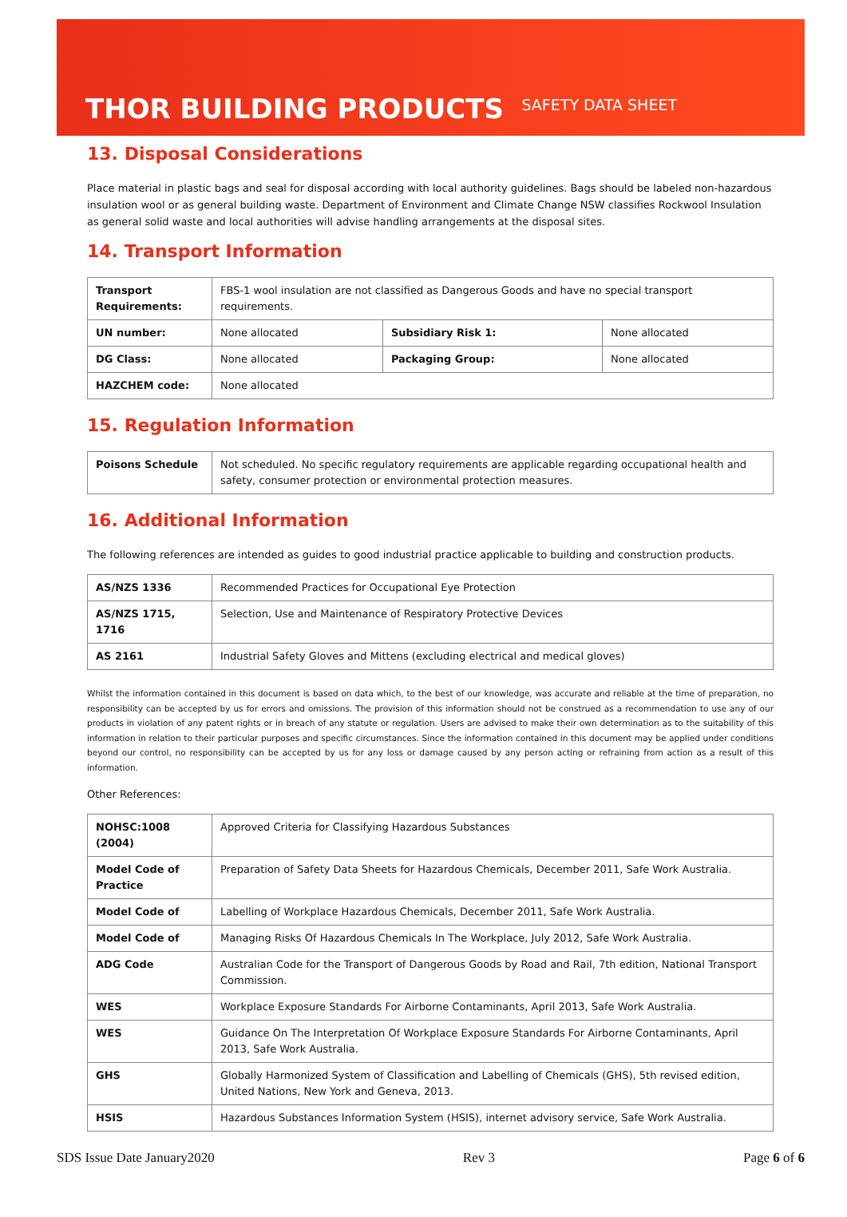THOR BUILDING PRODUCTS
SAFETY DATA SHEET
13. Disposal Considerations
Place material in plastic bags and seal for disposal according with local authority guidelines. Bags should be labeled non-hazardous insulation wool or as general building waste. Department of Environment and Climate Change NSW classifies Rockwool Insulation as general solid waste and local authorities will advise handling arrangements at the disposal sites.
14. Transport Information
| Transport Requirements: | FBS-1 wool insulation are not classified as Dangerous Goods and have no special transport requirements. | | |
| UN number: | None allocated | Subsidiary Risk 1: | None allocated |
| DG Class: | None allocated | Packaging Group: | None allocated |
| HAZCHEM code: | None allocated | | |
15. Regulation Information
| Poisons Schedule | Not scheduled. No specific regulatory requirements are applicable regarding occupational health and safety, consumer protection or environmental protection measures. |
16. Additional Information
The following references are intended as guides to good industrial practice applicable to building and construction products.
| AS/NZS 1336 | Recommended Practices for Occupational Eye Protection |
| AS/NZS 1715, 1716 | Selection, Use and Maintenance of Respiratory Protective Devices |
| AS 2161 | Industrial Safety Gloves and Mittens (excluding electrical and medical gloves) |
Whilst the information contained in this document is based on data which, to the best of our knowledge, was accurate and reliable at the time of preparation, no responsibility can be accepted by us for errors and omissions. The provision of this information should not be construed as a recommendation to use any of our products in violation of any patent rights or in breach of any statute or regulation. Users are advised to make their own determination as to the suitability of this information in relation to their particular purposes and specific circumstances. Since the information contained in this document may be applied under conditions beyond our control, no responsibility can be accepted by us for any loss or damage caused by any person acting or refraining from action as a result of this information.
Other References:
| NOHSC:1008 (2004) | Approved Criteria for Classifying Hazardous Substances |
| Model Code of Practice | Preparation of Safety Data Sheets for Hazardous Chemicals, December 2011, Safe Work Australia. |
| Model Code of | Labelling of Workplace Hazardous Chemicals, December 2011, Safe Work Australia. |
| Model Code of | Managing Risks Of Hazardous Chemicals In The Workplace, July 2012, Safe Work Australia. |
| ADG Code | Australian Code for the Transport of Dangerous Goods by Road and Rail, 7th edition, National Transport Commission. |
| WES | Workplace Exposure Standards For Airborne Contaminants, April 2013, Safe Work Australia. |
| WES | Guidance On The Interpretation Of Workplace Exposure Standards For Airborne Contaminants, April 2013, Safe Work Australia. |
| GHS | Globally Harmonized System of Classification and Labelling of Chemicals (GHS), 5th revised edition, United Nations, New York and Geneva, 2013. |
| HSIS | Hazardous Substances Information System (HSIS), internet advisory service, Safe Work Australia. |
SDS Issue Date January2020 Rev 3 Page 6 of 6